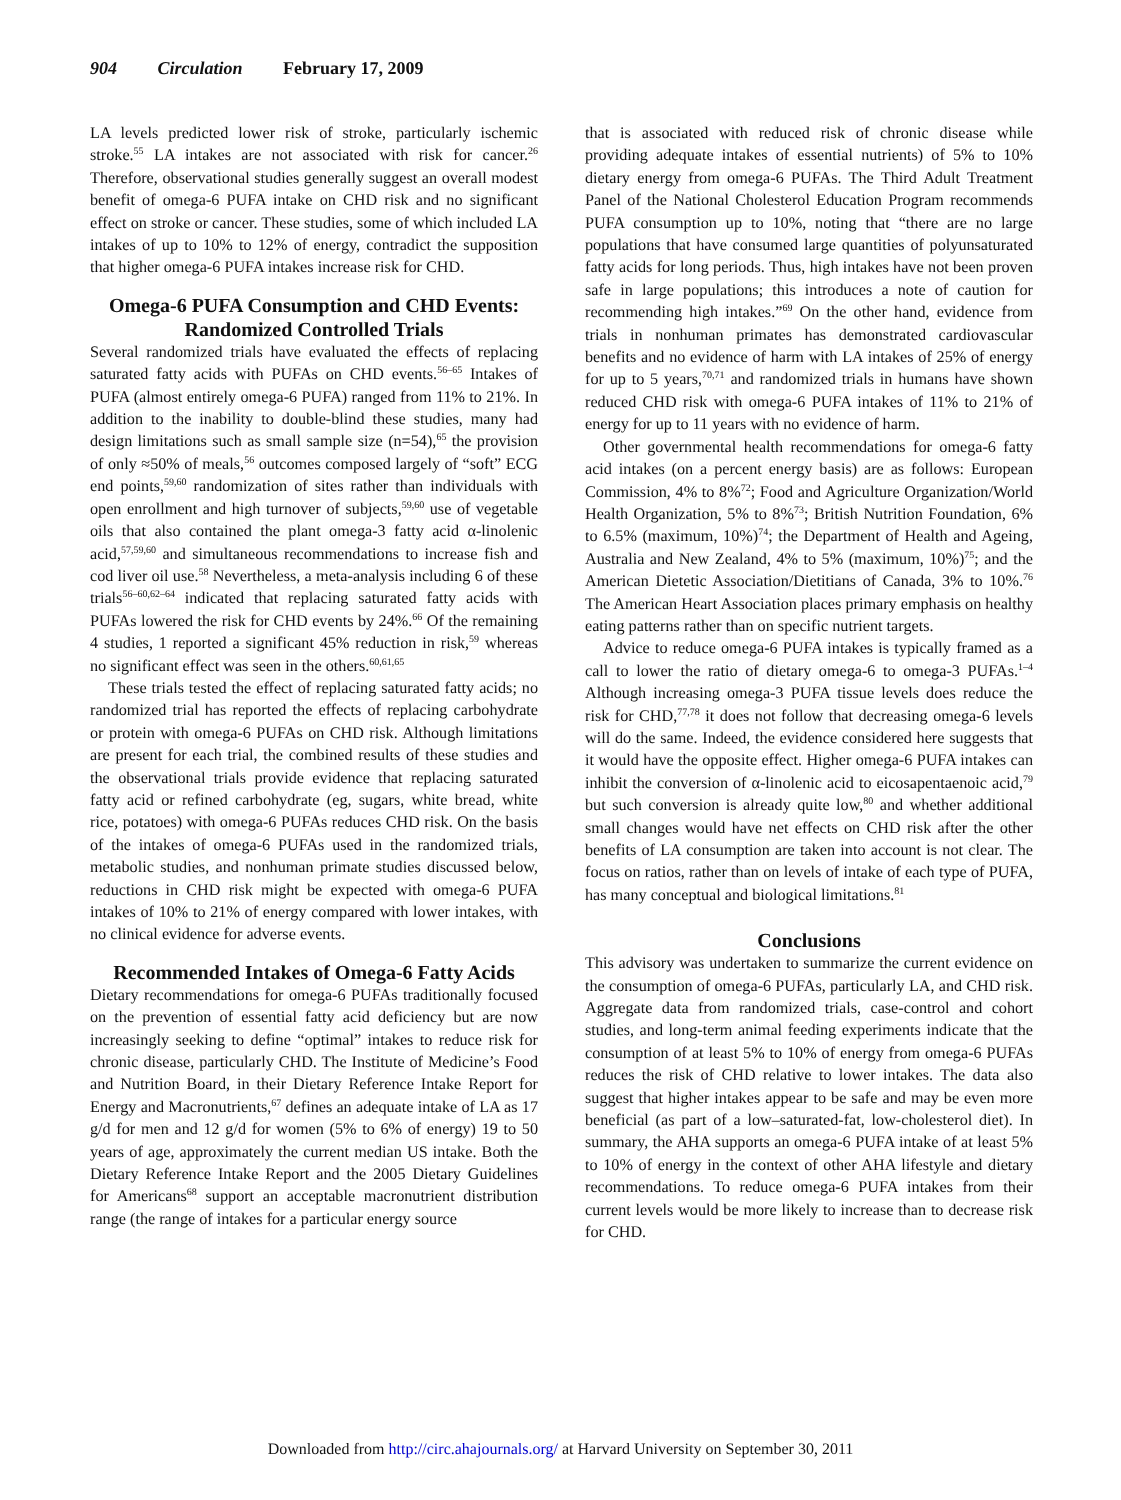904 Circulation February 17, 2009
LA levels predicted lower risk of stroke, particularly ischemic stroke.<sup>55</sup> LA intakes are not associated with risk for cancer.<sup>26</sup> Therefore, observational studies generally suggest an overall modest benefit of omega-6 PUFA intake on CHD risk and no significant effect on stroke or cancer. These studies, some of which included LA intakes of up to 10% to 12% of energy, contradict the supposition that higher omega-6 PUFA intakes increase risk for CHD.
Omega-6 PUFA Consumption and CHD Events: Randomized Controlled Trials
Several randomized trials have evaluated the effects of replacing saturated fatty acids with PUFAs on CHD events.<sup>56–65</sup> Intakes of PUFA (almost entirely omega-6 PUFA) ranged from 11% to 21%. In addition to the inability to double-blind these studies, many had design limitations such as small sample size (n=54),<sup>65</sup> the provision of only ≈50% of meals,<sup>56</sup> outcomes composed largely of “soft” ECG end points,<sup>59,60</sup> randomization of sites rather than individuals with open enrollment and high turnover of subjects,<sup>59,60</sup> use of vegetable oils that also contained the plant omega-3 fatty acid α-linolenic acid,<sup>57,59,60</sup> and simultaneous recommendations to increase fish and cod liver oil use.<sup>58</sup> Nevertheless, a meta-analysis including 6 of these trials<sup>56–60,62–64</sup> indicated that replacing saturated fatty acids with PUFAs lowered the risk for CHD events by 24%.<sup>66</sup> Of the remaining 4 studies, 1 reported a significant 45% reduction in risk,<sup>59</sup> whereas no significant effect was seen in the others.<sup>60,61,65</sup>
These trials tested the effect of replacing saturated fatty acids; no randomized trial has reported the effects of replacing carbohydrate or protein with omega-6 PUFAs on CHD risk. Although limitations are present for each trial, the combined results of these studies and the observational trials provide evidence that replacing saturated fatty acid or refined carbohydrate (eg, sugars, white bread, white rice, potatoes) with omega-6 PUFAs reduces CHD risk. On the basis of the intakes of omega-6 PUFAs used in the randomized trials, metabolic studies, and nonhuman primate studies discussed below, reductions in CHD risk might be expected with omega-6 PUFA intakes of 10% to 21% of energy compared with lower intakes, with no clinical evidence for adverse events.
Recommended Intakes of Omega-6 Fatty Acids
Dietary recommendations for omega-6 PUFAs traditionally focused on the prevention of essential fatty acid deficiency but are now increasingly seeking to define “optimal” intakes to reduce risk for chronic disease, particularly CHD. The Institute of Medicine’s Food and Nutrition Board, in their Dietary Reference Intake Report for Energy and Macronutrients,<sup>67</sup> defines an adequate intake of LA as 17 g/d for men and 12 g/d for women (5% to 6% of energy) 19 to 50 years of age, approximately the current median US intake. Both the Dietary Reference Intake Report and the 2005 Dietary Guidelines for Americans<sup>68</sup> support an acceptable macronutrient distribution range (the range of intakes for a particular energy source
that is associated with reduced risk of chronic disease while providing adequate intakes of essential nutrients) of 5% to 10% dietary energy from omega-6 PUFAs. The Third Adult Treatment Panel of the National Cholesterol Education Program recommends PUFA consumption up to 10%, noting that “there are no large populations that have consumed large quantities of polyunsaturated fatty acids for long periods. Thus, high intakes have not been proven safe in large populations; this introduces a note of caution for recommending high intakes.”<sup>69</sup> On the other hand, evidence from trials in nonhuman primates has demonstrated cardiovascular benefits and no evidence of harm with LA intakes of 25% of energy for up to 5 years,<sup>70,71</sup> and randomized trials in humans have shown reduced CHD risk with omega-6 PUFA intakes of 11% to 21% of energy for up to 11 years with no evidence of harm.
Other governmental health recommendations for omega-6 fatty acid intakes (on a percent energy basis) are as follows: European Commission, 4% to 8%<sup>72</sup>; Food and Agriculture Organization/World Health Organization, 5% to 8%<sup>73</sup>; British Nutrition Foundation, 6% to 6.5% (maximum, 10%)<sup>74</sup>; the Department of Health and Ageing, Australia and New Zealand, 4% to 5% (maximum, 10%)<sup>75</sup>; and the American Dietetic Association/Dietitians of Canada, 3% to 10%.<sup>76</sup> The American Heart Association places primary emphasis on healthy eating patterns rather than on specific nutrient targets.
Advice to reduce omega-6 PUFA intakes is typically framed as a call to lower the ratio of dietary omega-6 to omega-3 PUFAs.<sup>1–4</sup> Although increasing omega-3 PUFA tissue levels does reduce the risk for CHD,<sup>77,78</sup> it does not follow that decreasing omega-6 levels will do the same. Indeed, the evidence considered here suggests that it would have the opposite effect. Higher omega-6 PUFA intakes can inhibit the conversion of α-linolenic acid to eicosapentaenoic acid,<sup>79</sup> but such conversion is already quite low,<sup>80</sup> and whether additional small changes would have net effects on CHD risk after the other benefits of LA consumption are taken into account is not clear. The focus on ratios, rather than on levels of intake of each type of PUFA, has many conceptual and biological limitations.<sup>81</sup>
Conclusions
This advisory was undertaken to summarize the current evidence on the consumption of omega-6 PUFAs, particularly LA, and CHD risk. Aggregate data from randomized trials, case-control and cohort studies, and long-term animal feeding experiments indicate that the consumption of at least 5% to 10% of energy from omega-6 PUFAs reduces the risk of CHD relative to lower intakes. The data also suggest that higher intakes appear to be safe and may be even more beneficial (as part of a low–saturated-fat, low-cholesterol diet). In summary, the AHA supports an omega-6 PUFA intake of at least 5% to 10% of energy in the context of other AHA lifestyle and dietary recommendations. To reduce omega-6 PUFA intakes from their current levels would be more likely to increase than to decrease risk for CHD.
Downloaded from http://circ.ahajournals.org/ at Harvard University on September 30, 2011